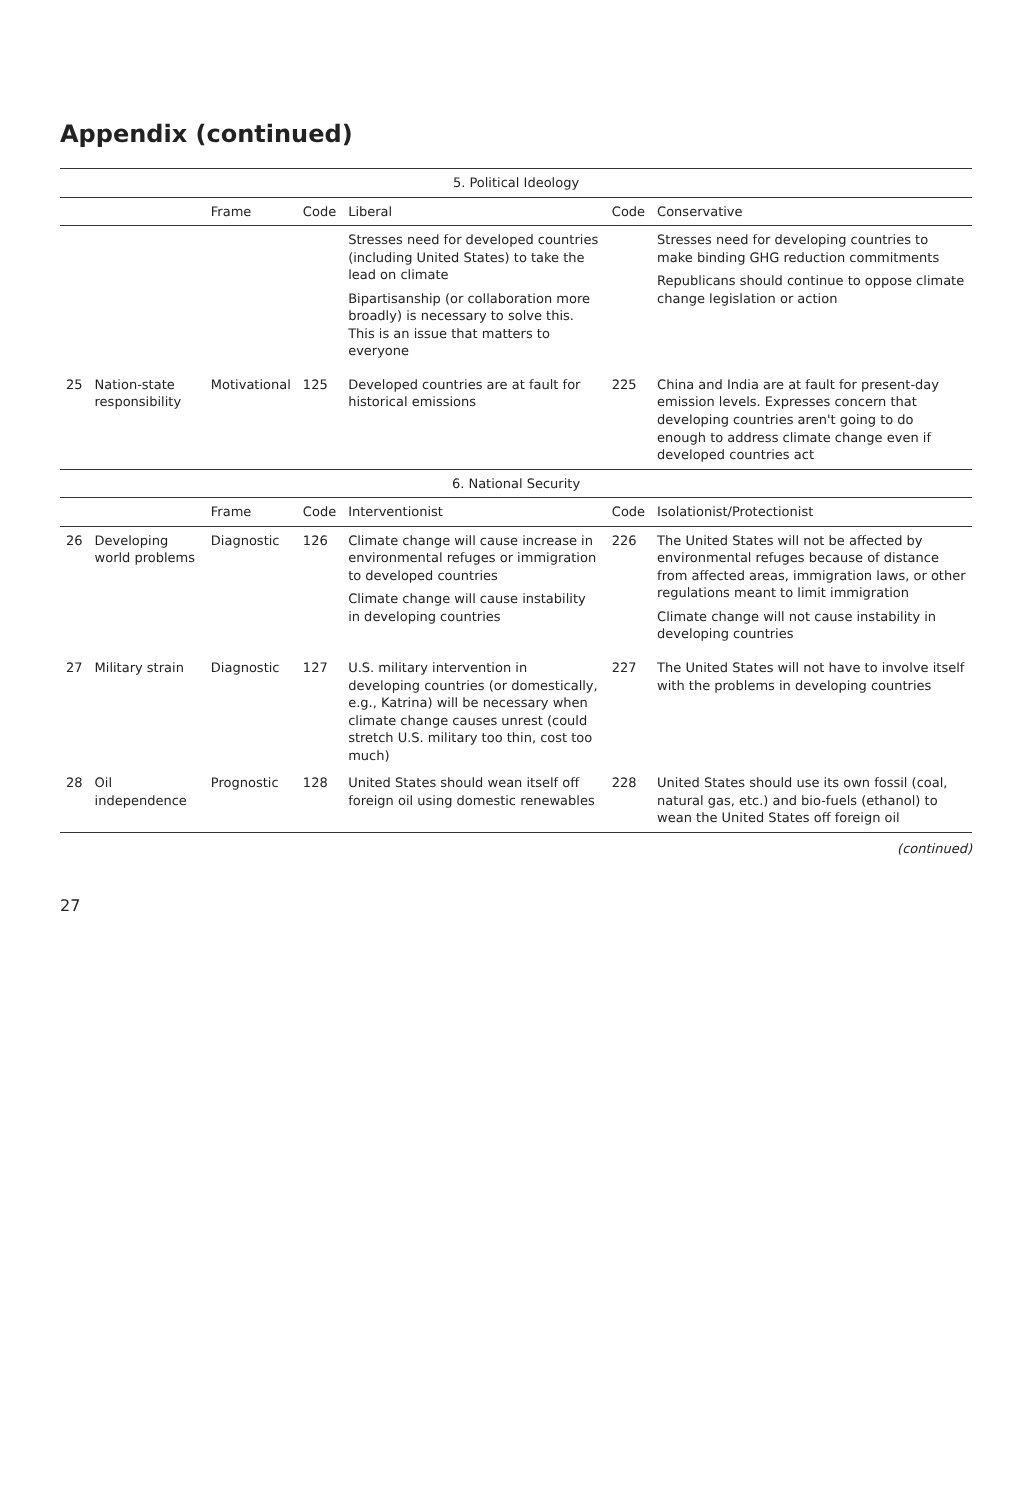Appendix (continued)
| 5. Political Ideology | | | | | | |
| --- | --- | --- | --- | --- | --- | --- |
| | | Frame | Code | Liberal | Code | Conservative |
| | | | | Stresses need for developed countries (including United States) to take the lead on climate Bipartisanship (or collaboration more broadly) is necessary to solve this. This is an issue that matters to everyone | | Stresses need for developing countries to make binding GHG reduction commitments Republicans should continue to oppose climate change legislation or action |
| 25 | Nation-state responsibility | Motivational | 125 | Developed countries are at fault for historical emissions | 225 | China and India are at fault for present-day emission levels. Expresses concern that developing countries aren't going to do enough to address climate change even if developed countries act |
| 6. National Security | | | | | | |
| | | Frame | Code | Interventionist | Code | Isolationist/Protectionist |
| 26 | Developing world problems | Diagnostic | 126 | Climate change will cause increase in environmental refuges or immigration to developed countries Climate change will cause instability in developing countries | 226 | The United States will not be affected by environmental refuges because of distance from affected areas, immigration laws, or other regulations meant to limit immigration Climate change will not cause instability in developing countries |
| 27 | Military strain | Diagnostic | 127 | U.S. military intervention in developing countries (or domestically, e.g., Katrina) will be necessary when climate change causes unrest (could stretch U.S. military too thin, cost too much) | 227 | The United States will not have to involve itself with the problems in developing countries |
| 28 | Oil independence | Prognostic | 128 | United States should wean itself off foreign oil using domestic renewables | 228 | United States should use its own fossil (coal, natural gas, etc.) and bio-fuels (ethanol) to wean the United States off foreign oil |
(continued)
27